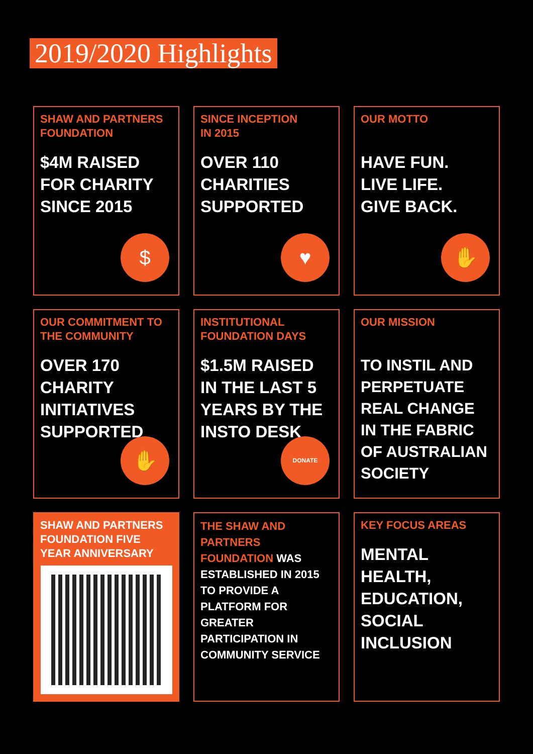2019/2020 Highlights
SHAW AND PARTNERS FOUNDATION
$4M RAISED FOR CHARITY SINCE 2015
$
SINCE INCEPTION
IN 2015
OVER 110 CHARITIES SUPPORTED
♥
OUR MOTTO
HAVE FUN.
LIVE LIFE.
GIVE BACK.
✋
OUR COMMITMENT TO THE COMMUNITY
OVER 170 CHARITY INITIATIVES SUPPORTED
✋
INSTITUTIONAL FOUNDATION DAYS
$1.5M RAISED IN THE LAST 5 YEARS BY THE INSTO DESK
DONATE
OUR MISSION
TO INSTIL AND PERPETUATE REAL CHANGE IN THE FABRIC OF AUSTRALIAN SOCIETY
SHAW AND PARTNERS FOUNDATION FIVE YEAR ANNIVERSARY
THE SHAW AND PARTNERS FOUNDATION WAS ESTABLISHED IN 2015 TO PROVIDE A PLATFORM FOR GREATER PARTICIPATION IN COMMUNITY SERVICE
KEY FOCUS AREAS
MENTAL HEALTH, EDUCATION, SOCIAL INCLUSION